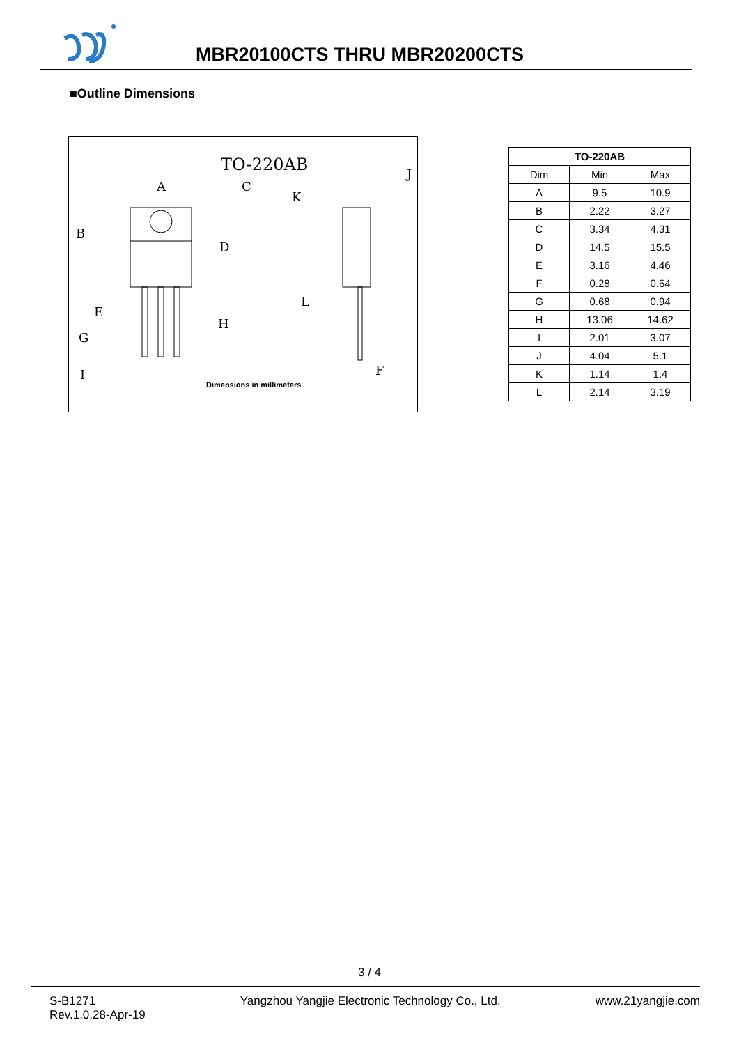MBR20100CTS THRU MBR20200CTS
■Outline Dimensions
TO-220AB
A
C
K
J
B
D
E
L
H
G
I
F
Dimensions in millimeters
| TO-220AB | | |
| --- | --- | --- |
| Dim | Min | Max |
| A | 9.5 | 10.9 |
| B | 2.22 | 3.27 |
| C | 3.34 | 4.31 |
| D | 14.5 | 15.5 |
| E | 3.16 | 4.46 |
| F | 0.28 | 0.64 |
| G | 0.68 | 0.94 |
| H | 13.06 | 14.62 |
| I | 2.01 | 3.07 |
| J | 4.04 | 5.1 |
| K | 1.14 | 1.4 |
| L | 2.14 | 3.19 |
3 / 4
S-B1271
Rev.1.0,28-Apr-19
Yangzhou Yangjie Electronic Technology Co., Ltd.
www.21yangjie.com